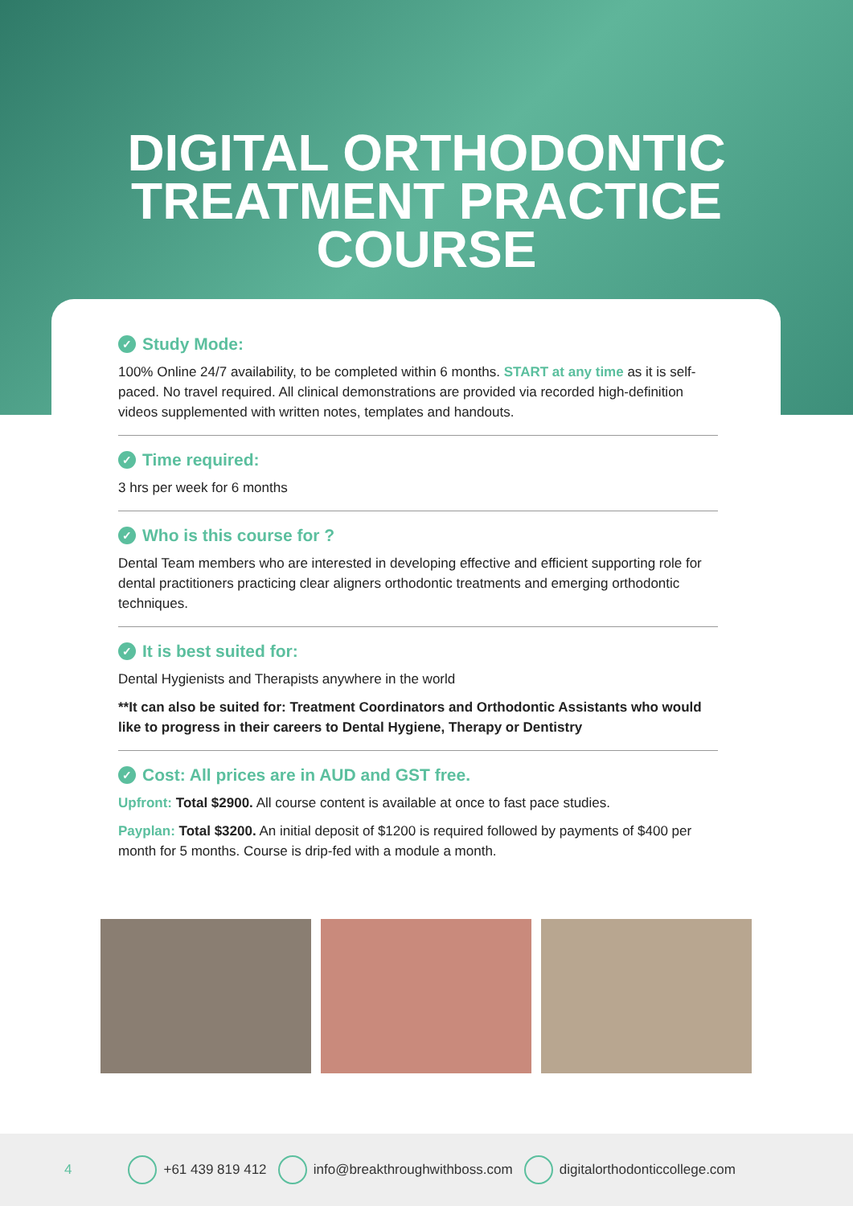DIGITAL ORTHODONTIC
TREATMENT PRACTICE
COURSE
✓ Study Mode:
100% Online 24/7 availability, to be completed within 6 months. START at any time as it is self-paced. No travel required. All clinical demonstrations are provided via recorded high-definition videos supplemented with written notes, templates and handouts.
✓ Time required:
3 hrs per week for 6 months
✓ Who is this course for ?
Dental Team members who are interested in developing effective and efficient supporting role for dental practitioners practicing clear aligners orthodontic treatments and emerging orthodontic techniques.
✓ It is best suited for:
Dental Hygienists and Therapists anywhere in the world
**It can also be suited for: Treatment Coordinators and Orthodontic Assistants who would like to progress in their careers to Dental Hygiene, Therapy or Dentistry
✓ Cost: All prices are in AUD and GST free.
Upfront: Total $2900. All course content is available at once to fast pace studies.
Payplan: Total $3200. An initial deposit of $1200 is required followed by payments of $400 per month for 5 months. Course is drip-fed with a module a month.
4 +61 439 819 412 info@breakthroughwithboss.com digitalorthodonticcollege.com